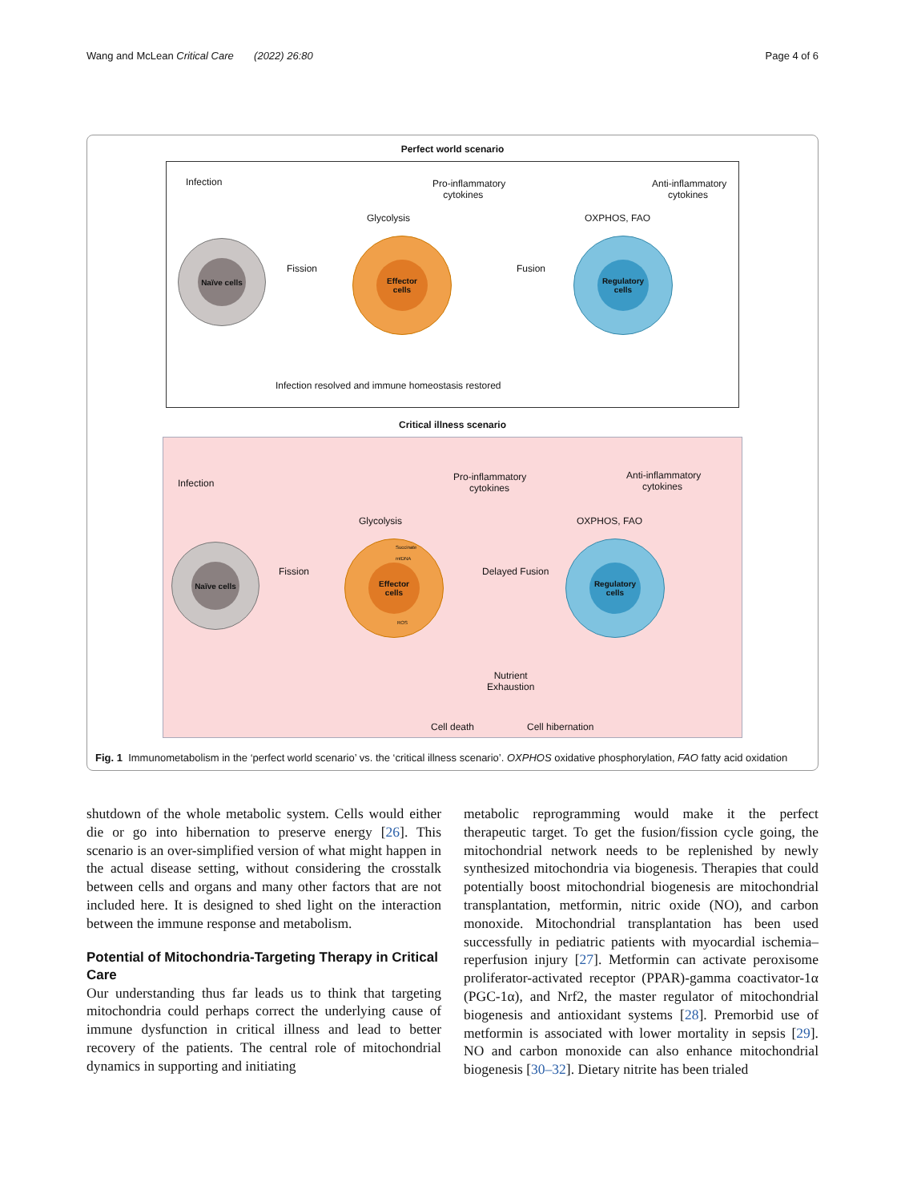Wang and McLean Critical Care (2022) 26:80 Page 4 of 6
Perfect world scenario
Infection Pro-inflammatory
cytokines
Anti-inflammatory
cytokines
Glycolysis OXPHOS, FAO
Naïve cells
Fission
Effector
cells
Fusion
Regulatory
cells
Infection resolved and immune homeostasis restored
Critical illness scenario
Infection
Pro-inflammatory
cytokines
Anti-inflammatory
cytokines
Glycolysis OXPHOS, FAO
Naïve cells
Fission
Effector
cells
Succinate
mtDNA
ROS
Delayed Fusion
Regulatory
cells
Nutrient
Exhaustion
Cell death Cell hibernation
Fig. 1 Immunometabolism in the ‘perfect world scenario’ vs. the ‘critical illness scenario’. OXPHOS oxidative phosphorylation, FAO fatty acid oxidation
shutdown of the whole metabolic system. Cells would either die or go into hibernation to preserve energy [26]. This scenario is an over-simplified version of what might happen in the actual disease setting, without considering the crosstalk between cells and organs and many other factors that are not included here. It is designed to shed light on the interaction between the immune response and metabolism.
Potential of Mitochondria-Targeting Therapy in Critical Care
Our understanding thus far leads us to think that targeting mitochondria could perhaps correct the underlying cause of immune dysfunction in critical illness and lead to better recovery of the patients. The central role of mitochondrial dynamics in supporting and initiating
metabolic reprogramming would make it the perfect therapeutic target. To get the fusion/fission cycle going, the mitochondrial network needs to be replenished by newly synthesized mitochondria via biogenesis. Therapies that could potentially boost mitochondrial biogenesis are mitochondrial transplantation, metformin, nitric oxide (NO), and carbon monoxide. Mitochondrial transplantation has been used successfully in pediatric patients with myocardial ischemia–reperfusion injury [27]. Metformin can activate peroxisome proliferator-activated receptor (PPAR)-gamma coactivator-1α (PGC-1α), and Nrf2, the master regulator of mitochondrial biogenesis and antioxidant systems [28]. Premorbid use of metformin is associated with lower mortality in sepsis [29]. NO and carbon monoxide can also enhance mitochondrial biogenesis [30–32]. Dietary nitrite has been trialed